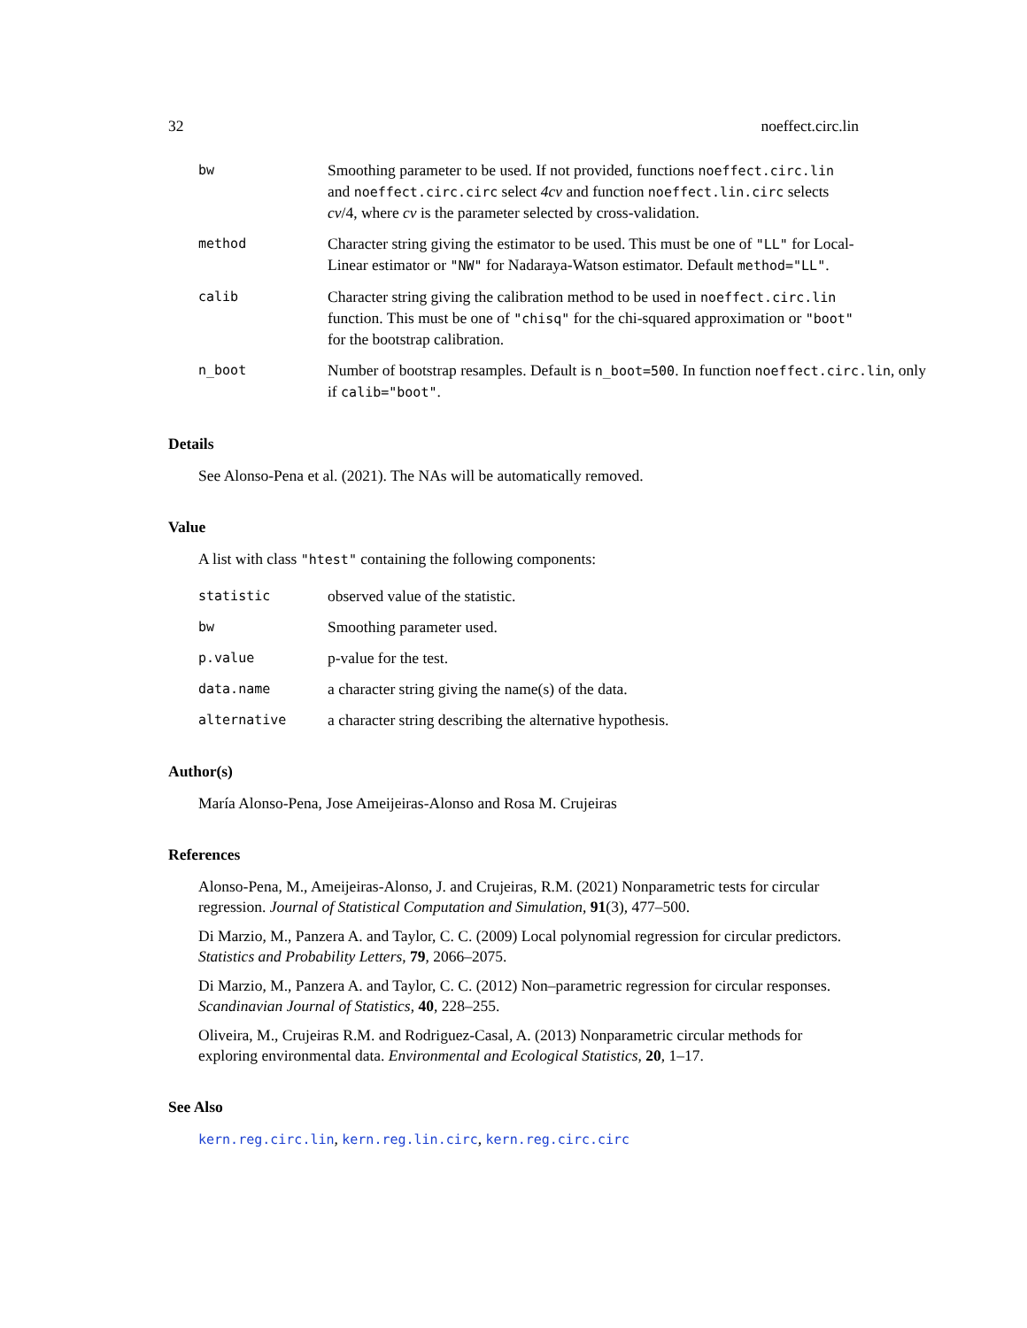32 noeffect.circ.lin
bw
Smoothing parameter to be used. If not provided, functions noeffect.circ.lin and noeffect.circ.circ select 4cv and function noeffect.lin.circ selects cv/4, where cv is the parameter selected by cross-validation.
method
Character string giving the estimator to be used. This must be one of "LL" for Local-Linear estimator or "NW" for Nadaraya-Watson estimator. Default method="LL".
calib
Character string giving the calibration method to be used in noeffect.circ.lin function. This must be one of "chisq" for the chi-squared approximation or "boot" for the bootstrap calibration.
n_boot
Number of bootstrap resamples. Default is n_boot=500. In function noeffect.circ.lin, only if calib="boot".
Details
See Alonso-Pena et al. (2021). The NAs will be automatically removed.
Value
A list with class "htest" containing the following components:
statistic
observed value of the statistic.
bw
Smoothing parameter used.
p.value
p-value for the test.
data.name
a character string giving the name(s) of the data.
alternative
a character string describing the alternative hypothesis.
Author(s)
María Alonso-Pena, Jose Ameijeiras-Alonso and Rosa M. Crujeiras
References
Alonso-Pena, M., Ameijeiras-Alonso, J. and Crujeiras, R.M. (2021) Nonparametric tests for circular regression. Journal of Statistical Computation and Simulation, 91(3), 477–500.
Di Marzio, M., Panzera A. and Taylor, C. C. (2009) Local polynomial regression for circular predictors. Statistics and Probability Letters, 79, 2066–2075.
Di Marzio, M., Panzera A. and Taylor, C. C. (2012) Non–parametric regression for circular responses. Scandinavian Journal of Statistics, 40, 228–255.
Oliveira, M., Crujeiras R.M. and Rodriguez-Casal, A. (2013) Nonparametric circular methods for exploring environmental data. Environmental and Ecological Statistics, 20, 1–17.
See Also
kern.reg.circ.lin, kern.reg.lin.circ, kern.reg.circ.circ